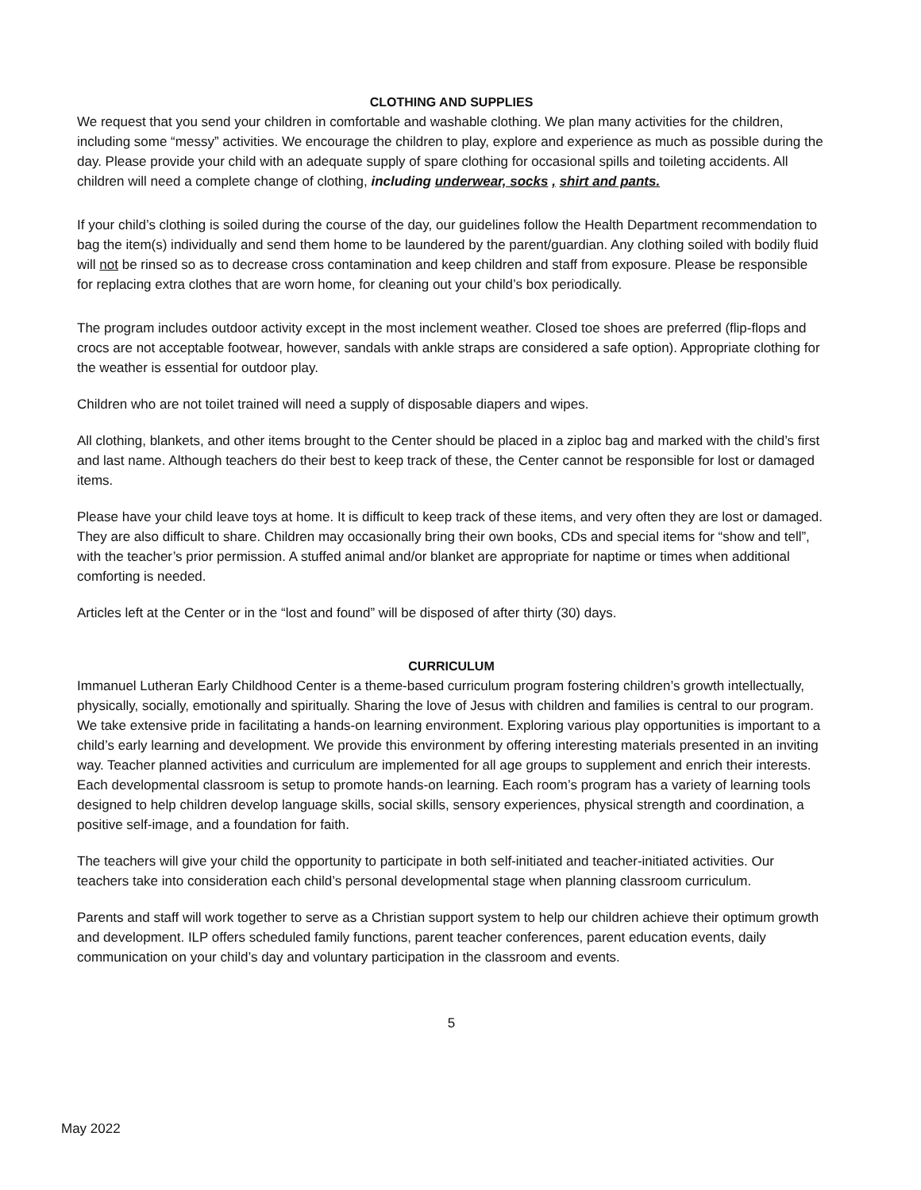CLOTHING AND SUPPLIES
We request that you send your children in comfortable and washable clothing. We plan many activities for the children, including some “messy” activities. We encourage the children to play, explore and experience as much as possible during the day. Please provide your child with an adequate supply of spare clothing for occasional spills and toileting accidents. All children will need a complete change of clothing, including underwear, socks , shirt and pants.
If your child’s clothing is soiled during the course of the day, our guidelines follow the Health Department recommendation to bag the item(s) individually and send them home to be laundered by the parent/guardian. Any clothing soiled with bodily fluid will not be rinsed so as to decrease cross contamination and keep children and staff from exposure. Please be responsible for replacing extra clothes that are worn home, for cleaning out your child’s box periodically.
The program includes outdoor activity except in the most inclement weather. Closed toe shoes are preferred (flip-flops and crocs are not acceptable footwear, however, sandals with ankle straps are considered a safe option). Appropriate clothing for the weather is essential for outdoor play.
Children who are not toilet trained will need a supply of disposable diapers and wipes.
All clothing, blankets, and other items brought to the Center should be placed in a ziploc bag and marked with the child’s first and last name. Although teachers do their best to keep track of these, the Center cannot be responsible for lost or damaged items.
Please have your child leave toys at home. It is difficult to keep track of these items, and very often they are lost or damaged. They are also difficult to share. Children may occasionally bring their own books, CDs and special items for “show and tell”, with the teacher’s prior permission. A stuffed animal and/or blanket are appropriate for naptime or times when additional comforting is needed.
Articles left at the Center or in the “lost and found” will be disposed of after thirty (30) days.
CURRICULUM
Immanuel Lutheran Early Childhood Center is a theme-based curriculum program fostering children’s growth intellectually, physically, socially, emotionally and spiritually. Sharing the love of Jesus with children and families is central to our program. We take extensive pride in facilitating a hands-on learning environment. Exploring various play opportunities is important to a child’s early learning and development. We provide this environment by offering interesting materials presented in an inviting way. Teacher planned activities and curriculum are implemented for all age groups to supplement and enrich their interests. Each developmental classroom is setup to promote hands-on learning. Each room’s program has a variety of learning tools designed to help children develop language skills, social skills, sensory experiences, physical strength and coordination, a positive self-image, and a foundation for faith.
The teachers will give your child the opportunity to participate in both self-initiated and teacher-initiated activities. Our teachers take into consideration each child’s personal developmental stage when planning classroom curriculum.
Parents and staff will work together to serve as a Christian support system to help our children achieve their optimum growth and development. ILP offers scheduled family functions, parent teacher conferences, parent education events, daily communication on your child’s day and voluntary participation in the classroom and events.
5
May 2022